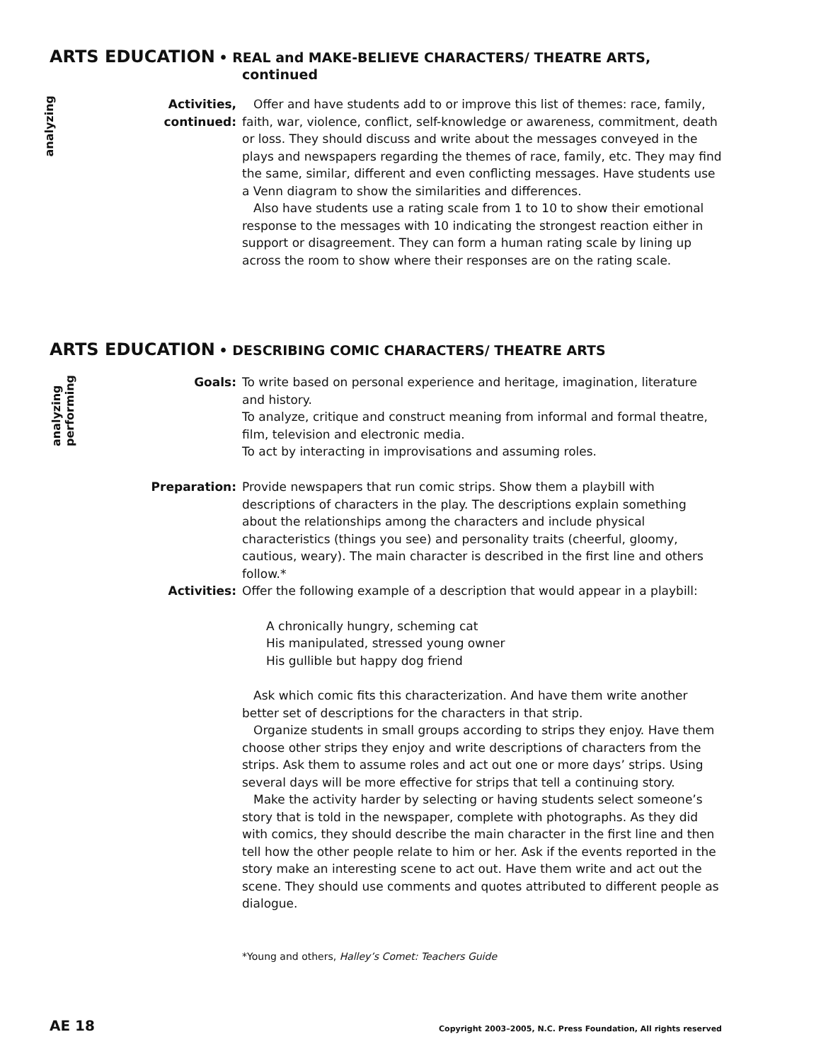ARTS EDUCATION • REAL and MAKE-BELIEVE CHARACTERS/ THEATRE ARTS,
continued
analyzing
Activities,
continued:
Offer and have students add to or improve this list of themes: race, family, faith, war, violence, conflict, self-knowledge or awareness, commitment, death or loss. They should discuss and write about the messages conveyed in the plays and newspapers regarding the themes of race, family, etc. They may find the same, similar, different and even conflicting messages. Have students use a Venn diagram to show the similarities and differences.
Also have students use a rating scale from 1 to 10 to show their emotional response to the messages with 10 indicating the strongest reaction either in support or disagreement. They can form a human rating scale by lining up across the room to show where their responses are on the rating scale.
ARTS EDUCATION • DESCRIBING COMIC CHARACTERS/ THEATRE ARTS
analyzing
performing
Goals: To write based on personal experience and heritage, imagination, literature and history.
To analyze, critique and construct meaning from informal and formal theatre, film, television and electronic media.
To act by interacting in improvisations and assuming roles.
Preparation: Provide newspapers that run comic strips. Show them a playbill with descriptions of characters in the play. The descriptions explain something about the relationships among the characters and include physical characteristics (things you see) and personality traits (cheerful, gloomy, cautious, weary). The main character is described in the first line and others follow.*
Activities: Offer the following example of a description that would appear in a playbill:
A chronically hungry, scheming cat
His manipulated, stressed young owner
His gullible but happy dog friend
Ask which comic fits this characterization. And have them write another better set of descriptions for the characters in that strip.
Organize students in small groups according to strips they enjoy. Have them choose other strips they enjoy and write descriptions of characters from the strips. Ask them to assume roles and act out one or more days’ strips. Using several days will be more effective for strips that tell a continuing story.
Make the activity harder by selecting or having students select someone’s story that is told in the newspaper, complete with photographs. As they did with comics, they should describe the main character in the first line and then tell how the other people relate to him or her. Ask if the events reported in the story make an interesting scene to act out. Have them write and act out the scene. They should use comments and quotes attributed to different people as dialogue.
*Young and others, Halley’s Comet: Teachers Guide
AE 18
Copyright 2003–2005, N.C. Press Foundation, All rights reserved